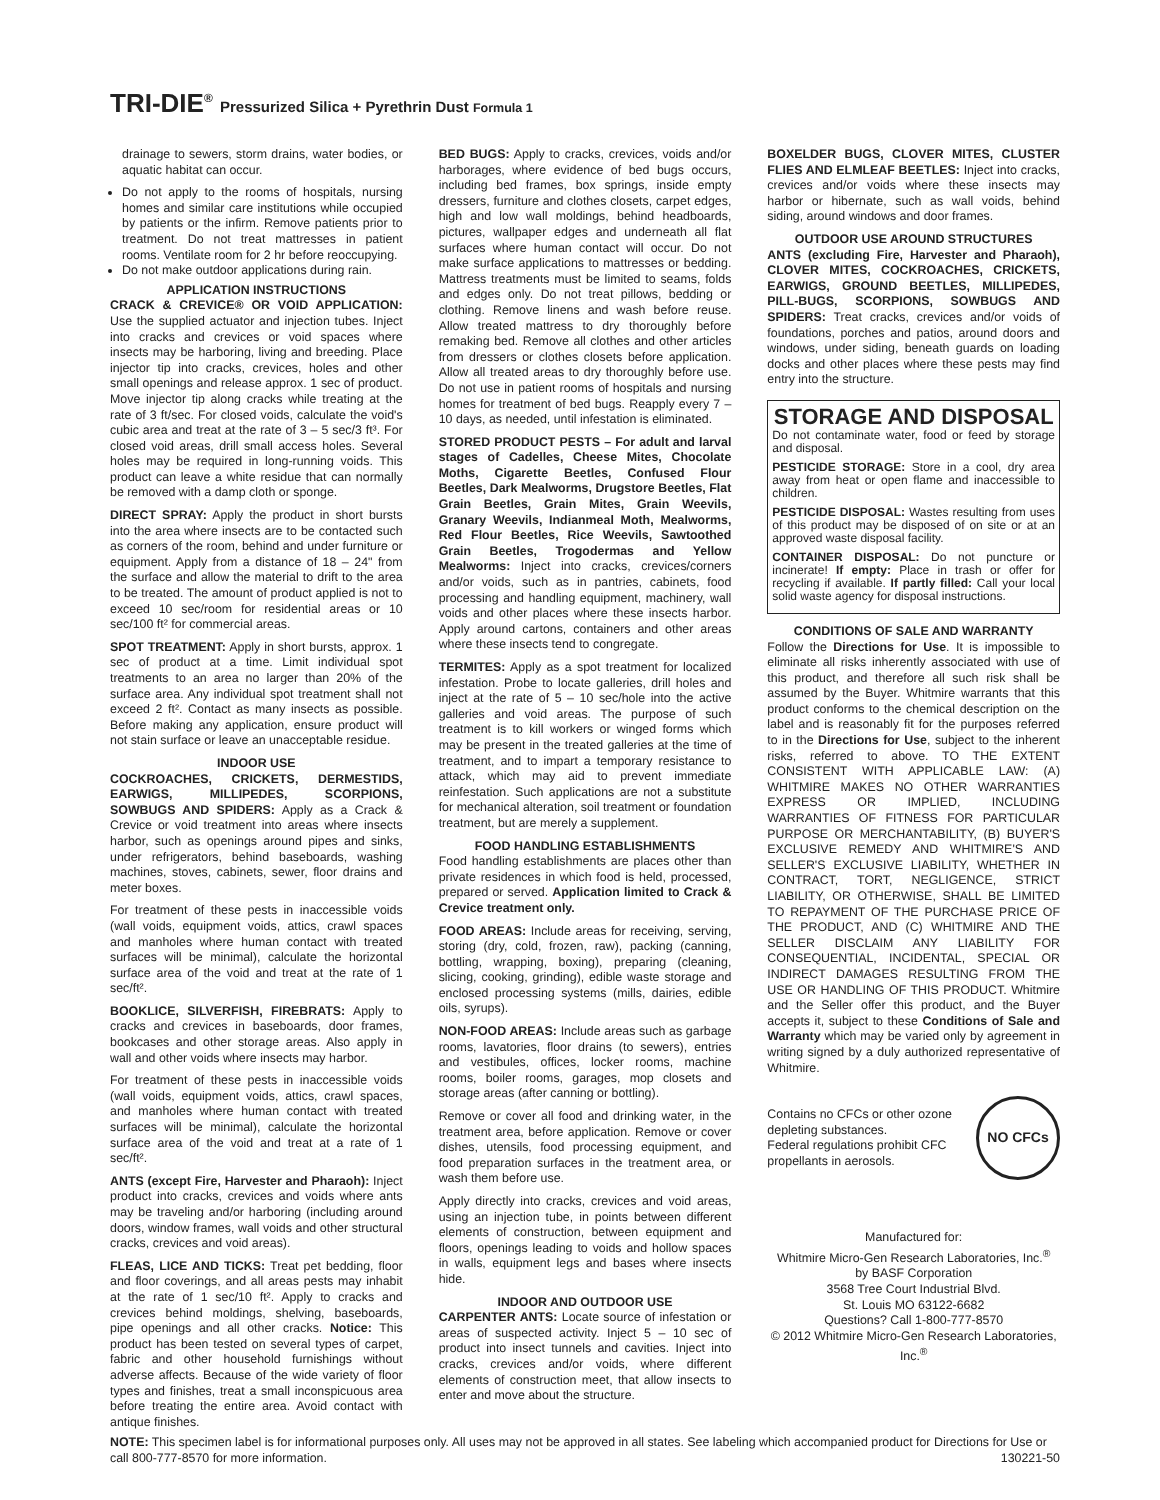TRI-DIE<sup>®</sup> Pressurized Silica + Pyrethrin Dust Formula 1
drainage to sewers, storm drains, water bodies, or aquatic habitat can occur.
Do not apply to the rooms of hospitals, nursing homes and similar care institutions while occupied by patients or the infirm. Remove patients prior to treatment. Do not treat mattresses in patient rooms. Ventilate room for 2 hr before reoccupying.
Do not make outdoor applications during rain.
APPLICATION INSTRUCTIONS
CRACK & CREVICE® OR VOID APPLICATION: Use the supplied actuator and injection tubes. Inject into cracks and crevices or void spaces where insects may be harboring, living and breeding. Place injector tip into cracks, crevices, holes and other small openings and release approx. 1 sec of product. Move injector tip along cracks while treating at the rate of 3 ft/sec. For closed voids, calculate the void's cubic area and treat at the rate of 3 – 5 sec/3 ft³. For closed void areas, drill small access holes. Several holes may be required in long-running voids. This product can leave a white residue that can normally be removed with a damp cloth or sponge.
DIRECT SPRAY: Apply the product in short bursts into the area where insects are to be contacted such as corners of the room, behind and under furniture or equipment. Apply from a distance of 18 – 24" from the surface and allow the material to drift to the area to be treated. The amount of product applied is not to exceed 10 sec/room for residential areas or 10 sec/100 ft² for commercial areas.
SPOT TREATMENT: Apply in short bursts, approx. 1 sec of product at a time. Limit individual spot treatments to an area no larger than 20% of the surface area. Any individual spot treatment shall not exceed 2 ft². Contact as many insects as possible. Before making any application, ensure product will not stain surface or leave an unacceptable residue.
INDOOR USE
COCKROACHES, CRICKETS, DERMESTIDS, EARWIGS, MILLIPEDES, SCORPIONS, SOWBUGS AND SPIDERS: Apply as a Crack & Crevice or void treatment into areas where insects harbor, such as openings around pipes and sinks, under refrigerators, behind baseboards, washing machines, stoves, cabinets, sewer, floor drains and meter boxes.
For treatment of these pests in inaccessible voids (wall voids, equipment voids, attics, crawl spaces and manholes where human contact with treated surfaces will be minimal), calculate the horizontal surface area of the void and treat at the rate of 1 sec/ft².
BOOKLICE, SILVERFISH, FIREBRATS: Apply to cracks and crevices in baseboards, door frames, bookcases and other storage areas. Also apply in wall and other voids where insects may harbor.
For treatment of these pests in inaccessible voids (wall voids, equipment voids, attics, crawl spaces, and manholes where human contact with treated surfaces will be minimal), calculate the horizontal surface area of the void and treat at a rate of 1 sec/ft².
ANTS (except Fire, Harvester and Pharaoh): Inject product into cracks, crevices and voids where ants may be traveling and/or harboring (including around doors, window frames, wall voids and other structural cracks, crevices and void areas).
FLEAS, LICE AND TICKS: Treat pet bedding, floor and floor coverings, and all areas pests may inhabit at the rate of 1 sec/10 ft². Apply to cracks and crevices behind moldings, shelving, baseboards, pipe openings and all other cracks. Notice: This product has been tested on several types of carpet, fabric and other household furnishings without adverse affects. Because of the wide variety of floor types and finishes, treat a small inconspicuous area before treating the entire area. Avoid contact with antique finishes.
BED BUGS: Apply to cracks, crevices, voids and/or harborages, where evidence of bed bugs occurs, including bed frames, box springs, inside empty dressers, furniture and clothes closets, carpet edges, high and low wall moldings, behind headboards, pictures, wallpaper edges and underneath all flat surfaces where human contact will occur. Do not make surface applications to mattresses or bedding. Mattress treatments must be limited to seams, folds and edges only. Do not treat pillows, bedding or clothing. Remove linens and wash before reuse. Allow treated mattress to dry thoroughly before remaking bed. Remove all clothes and other articles from dressers or clothes closets before application. Allow all treated areas to dry thoroughly before use. Do not use in patient rooms of hospitals and nursing homes for treatment of bed bugs. Reapply every 7 – 10 days, as needed, until infestation is eliminated.
STORED PRODUCT PESTS – For adult and larval stages of Cadelles, Cheese Mites, Chocolate Moths, Cigarette Beetles, Confused Flour Beetles, Dark Mealworms, Drugstore Beetles, Flat Grain Beetles, Grain Mites, Grain Weevils, Granary Weevils, Indianmeal Moth, Mealworms, Red Flour Beetles, Rice Weevils, Sawtoothed Grain Beetles, Trogodermas and Yellow Mealworms: Inject into cracks, crevices/corners and/or voids, such as in pantries, cabinets, food processing and handling equipment, machinery, wall voids and other places where these insects harbor. Apply around cartons, containers and other areas where these insects tend to congregate.
TERMITES: Apply as a spot treatment for localized infestation. Probe to locate galleries, drill holes and inject at the rate of 5 – 10 sec/hole into the active galleries and void areas. The purpose of such treatment is to kill workers or winged forms which may be present in the treated galleries at the time of treatment, and to impart a temporary resistance to attack, which may aid to prevent immediate reinfestation. Such applications are not a substitute for mechanical alteration, soil treatment or foundation treatment, but are merely a supplement.
FOOD HANDLING ESTABLISHMENTS
Food handling establishments are places other than private residences in which food is held, processed, prepared or served. Application limited to Crack & Crevice treatment only.
FOOD AREAS: Include areas for receiving, serving, storing (dry, cold, frozen, raw), packing (canning, bottling, wrapping, boxing), preparing (cleaning, slicing, cooking, grinding), edible waste storage and enclosed processing systems (mills, dairies, edible oils, syrups).
NON-FOOD AREAS: Include areas such as garbage rooms, lavatories, floor drains (to sewers), entries and vestibules, offices, locker rooms, machine rooms, boiler rooms, garages, mop closets and storage areas (after canning or bottling).
Remove or cover all food and drinking water, in the treatment area, before application. Remove or cover dishes, utensils, food processing equipment, and food preparation surfaces in the treatment area, or wash them before use.
Apply directly into cracks, crevices and void areas, using an injection tube, in points between different elements of construction, between equipment and floors, openings leading to voids and hollow spaces in walls, equipment legs and bases where insects hide.
INDOOR AND OUTDOOR USE
CARPENTER ANTS: Locate source of infestation or areas of suspected activity. Inject 5 – 10 sec of product into insect tunnels and cavities. Inject into cracks, crevices and/or voids, where different elements of construction meet, that allow insects to enter and move about the structure.
BOXELDER BUGS, CLOVER MITES, CLUSTER FLIES AND ELMLEAF BEETLES: Inject into cracks, crevices and/or voids where these insects may harbor or hibernate, such as wall voids, behind siding, around windows and door frames.
OUTDOOR USE AROUND STRUCTURES
ANTS (excluding Fire, Harvester and Pharaoh), CLOVER MITES, COCKROACHES, CRICKETS, EARWIGS, GROUND BEETLES, MILLIPEDES, PILL-BUGS, SCORPIONS, SOWBUGS AND SPIDERS: Treat cracks, crevices and/or voids of foundations, porches and patios, around doors and windows, under siding, beneath guards on loading docks and other places where these pests may find entry into the structure.
STORAGE AND DISPOSAL
Do not contaminate water, food or feed by storage and disposal.
PESTICIDE STORAGE: Store in a cool, dry area away from heat or open flame and inaccessible to children.
PESTICIDE DISPOSAL: Wastes resulting from uses of this product may be disposed of on site or at an approved waste disposal facility.
CONTAINER DISPOSAL: Do not puncture or incinerate! If empty: Place in trash or offer for recycling if available. If partly filled: Call your local solid waste agency for disposal instructions.
CONDITIONS OF SALE AND WARRANTY
Follow the Directions for Use. It is impossible to eliminate all risks inherently associated with use of this product, and therefore all such risk shall be assumed by the Buyer. Whitmire warrants that this product conforms to the chemical description on the label and is reasonably fit for the purposes referred to in the Directions for Use, subject to the inherent risks, referred to above. TO THE EXTENT CONSISTENT WITH APPLICABLE LAW: (A) WHITMIRE MAKES NO OTHER WARRANTIES EXPRESS OR IMPLIED, INCLUDING WARRANTIES OF FITNESS FOR PARTICULAR PURPOSE OR MERCHANTABILITY, (B) BUYER'S EXCLUSIVE REMEDY AND WHITMIRE'S AND SELLER'S EXCLUSIVE LIABILITY, WHETHER IN CONTRACT, TORT, NEGLIGENCE, STRICT LIABILITY, OR OTHERWISE, SHALL BE LIMITED TO REPAYMENT OF THE PURCHASE PRICE OF THE PRODUCT, AND (C) WHITMIRE AND THE SELLER DISCLAIM ANY LIABILITY FOR CONSEQUENTIAL, INCIDENTAL, SPECIAL OR INDIRECT DAMAGES RESULTING FROM THE USE OR HANDLING OF THIS PRODUCT. Whitmire and the Seller offer this product, and the Buyer accepts it, subject to these Conditions of Sale and Warranty which may be varied only by agreement in writing signed by a duly authorized representative of Whitmire.
Contains no CFCs or other ozone depleting substances.
Federal regulations prohibit CFC propellants in aerosols.
NO CFCs
Manufactured for:
Whitmire Micro-Gen Research Laboratories, Inc.<sup>®</sup>
by BASF Corporation
3568 Tree Court Industrial Blvd.
St. Louis MO 63122-6682
Questions? Call 1-800-777-8570
© 2012 Whitmire Micro-Gen Research Laboratories, Inc.<sup>®</sup>
NOTE: This specimen label is for informational purposes only. All uses may not be approved in all states. See labeling which accompanied product for Directions for Use or call 800-777-8570 for more information. 130221-50